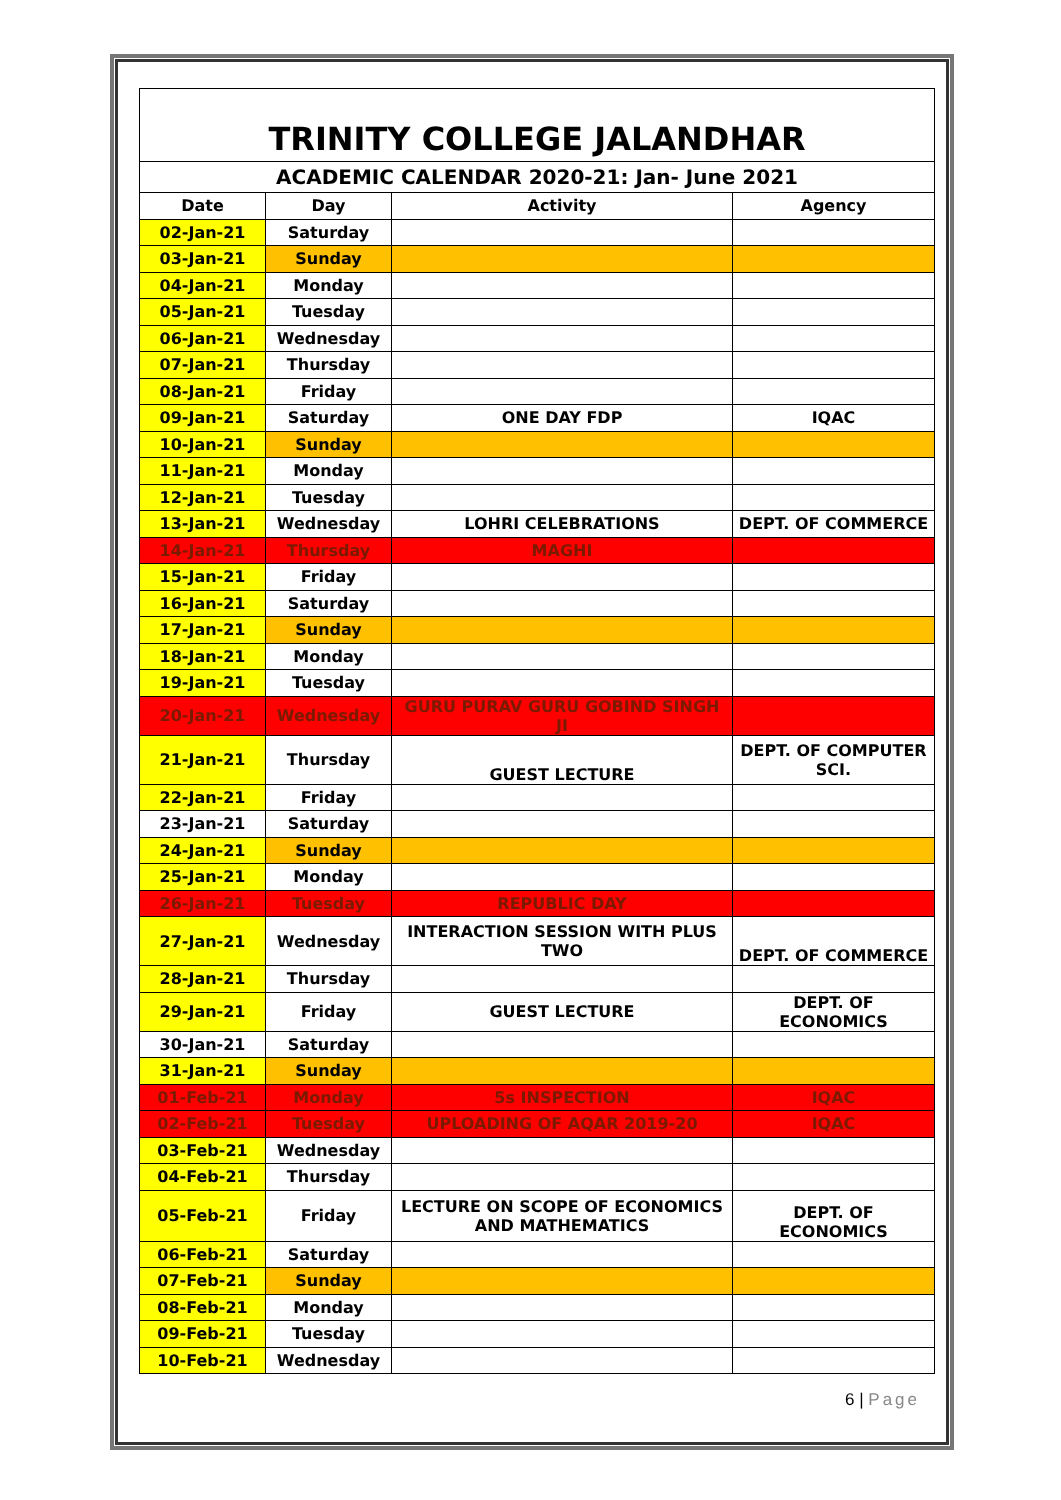| TRINITY COLLEGE JALANDHAR | | | |
| ACADEMIC CALENDAR 2020-21: Jan- June 2021 | | | |
| Date | Day | Activity | Agency |
| 02-Jan-21 | Saturday | | |
| 03-Jan-21 | Sunday | | |
| 04-Jan-21 | Monday | | |
| 05-Jan-21 | Tuesday | | |
| 06-Jan-21 | Wednesday | | |
| 07-Jan-21 | Thursday | | |
| 08-Jan-21 | Friday | | |
| 09-Jan-21 | Saturday | ONE DAY FDP | IQAC |
| 10-Jan-21 | Sunday | | |
| 11-Jan-21 | Monday | | |
| 12-Jan-21 | Tuesday | | |
| 13-Jan-21 | Wednesday | LOHRI CELEBRATIONS | DEPT. OF COMMERCE |
| 14-Jan-21 | Thursday | MAGHI | |
| 15-Jan-21 | Friday | | |
| 16-Jan-21 | Saturday | | |
| 17-Jan-21 | Sunday | | |
| 18-Jan-21 | Monday | | |
| 19-Jan-21 | Tuesday | | |
| 20-Jan-21 | Wednesday | GURU PURAV GURU GOBIND SINGH JI | |
| 21-Jan-21 | Thursday | GUEST LECTURE | DEPT. OF COMPUTER SCI. |
| 22-Jan-21 | Friday | | |
| 23-Jan-21 | Saturday | | |
| 24-Jan-21 | Sunday | | |
| 25-Jan-21 | Monday | | |
| 26-Jan-21 | Tuesday | REPUBLIC DAY | |
| 27-Jan-21 | Wednesday | INTERACTION SESSION WITH PLUS TWO | DEPT. OF COMMERCE |
| 28-Jan-21 | Thursday | | |
| 29-Jan-21 | Friday | GUEST LECTURE | DEPT. OF ECONOMICS |
| 30-Jan-21 | Saturday | | |
| 31-Jan-21 | Sunday | | |
| 01-Feb-21 | Monday | 5s INSPECTION | IQAC |
| 02-Feb-21 | Tuesday | UPLOADING OF AQAR 2019-20 | IQAC |
| 03-Feb-21 | Wednesday | | |
| 04-Feb-21 | Thursday | | |
| 05-Feb-21 | Friday | LECTURE ON SCOPE OF ECONOMICS AND MATHEMATICS | DEPT. OF ECONOMICS |
| 06-Feb-21 | Saturday | | |
| 07-Feb-21 | Sunday | | |
| 08-Feb-21 | Monday | | |
| 09-Feb-21 | Tuesday | | |
| 10-Feb-21 | Wednesday | | |
6 | Page